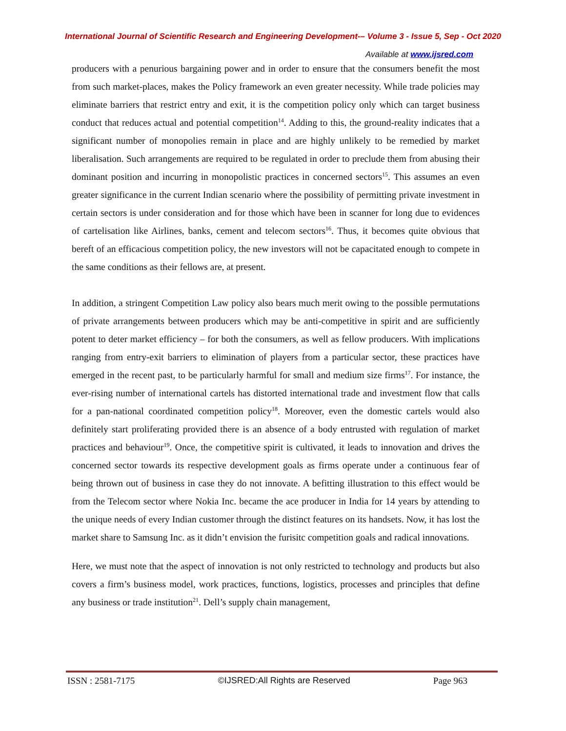International Journal of Scientific Research and Engineering Development-– Volume 3 - Issue 5, Sep - Oct 2020
Available at www.ijsred.com
producers with a penurious bargaining power and in order to ensure that the consumers benefit the most from such market-places, makes the Policy framework an even greater necessity. While trade policies may eliminate barriers that restrict entry and exit, it is the competition policy only which can target business conduct that reduces actual and potential competition<sup>14</sup>. Adding to this, the ground-reality indicates that a significant number of monopolies remain in place and are highly unlikely to be remedied by market liberalisation. Such arrangements are required to be regulated in order to preclude them from abusing their dominant position and incurring in monopolistic practices in concerned sectors<sup>15</sup>. This assumes an even greater significance in the current Indian scenario where the possibility of permitting private investment in certain sectors is under consideration and for those which have been in scanner for long due to evidences of cartelisation like Airlines, banks, cement and telecom sectors<sup>16</sup>. Thus, it becomes quite obvious that bereft of an efficacious competition policy, the new investors will not be capacitated enough to compete in the same conditions as their fellows are, at present.
In addition, a stringent Competition Law policy also bears much merit owing to the possible permutations of private arrangements between producers which may be anti-competitive in spirit and are sufficiently potent to deter market efficiency – for both the consumers, as well as fellow producers. With implications ranging from entry-exit barriers to elimination of players from a particular sector, these practices have emerged in the recent past, to be particularly harmful for small and medium size firms<sup>17</sup>. For instance, the ever-rising number of international cartels has distorted international trade and investment flow that calls for a pan-national coordinated competition policy<sup>18</sup>. Moreover, even the domestic cartels would also definitely start proliferating provided there is an absence of a body entrusted with regulation of market practices and behaviour<sup>19</sup>. Once, the competitive spirit is cultivated, it leads to innovation and drives the concerned sector towards its respective development goals as firms operate under a continuous fear of being thrown out of business in case they do not innovate. A befitting illustration to this effect would be from the Telecom sector where Nokia Inc. became the ace producer in India for 14 years by attending to the unique needs of every Indian customer through the distinct features on its handsets. Now, it has lost the market share to Samsung Inc. as it didn’t envision the furisitc competition goals and radical innovations.
Here, we must note that the aspect of innovation is not only restricted to technology and products but also covers a firm’s business model, work practices, functions, logistics, processes and principles that define any business or trade institution<sup>21</sup>. Dell’s supply chain management,
ISSN : 2581-7175 ©IJSRED:All Rights are Reserved Page 963